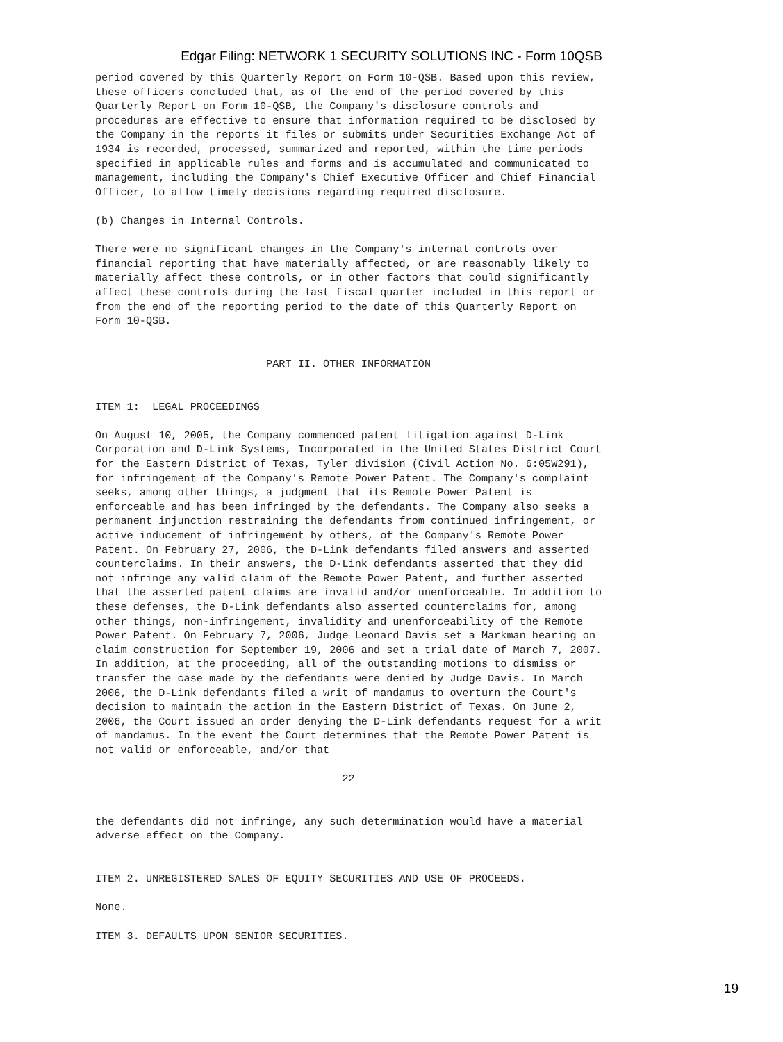Edgar Filing: NETWORK 1 SECURITY SOLUTIONS INC - Form 10QSB
period covered by this Quarterly Report on Form 10-QSB. Based upon this review,
these officers concluded that, as of the end of the period covered by this
Quarterly Report on Form 10-QSB, the Company's disclosure controls and
procedures are effective to ensure that information required to be disclosed by
the Company in the reports it files or submits under Securities Exchange Act of
1934 is recorded, processed, summarized and reported, within the time periods
specified in applicable rules and forms and is accumulated and communicated to
management, including the Company's Chief Executive Officer and Chief Financial
Officer, to allow timely decisions regarding required disclosure.

(b) Changes in Internal Controls.

There were no significant changes in the Company's internal controls over
financial reporting that have materially affected, or are reasonably likely to
materially affect these controls, or in other factors that could significantly
affect these controls during the last fiscal quarter included in this report or
from the end of the reporting period to the date of this Quarterly Report on
Form 10-QSB.


                           PART II. OTHER INFORMATION


ITEM 1:  LEGAL PROCEEDINGS

On August 10, 2005, the Company commenced patent litigation against D-Link
Corporation and D-Link Systems, Incorporated in the United States District Court
for the Eastern District of Texas, Tyler division (Civil Action No. 6:05W291),
for infringement of the Company's Remote Power Patent. The Company's complaint
seeks, among other things, a judgment that its Remote Power Patent is
enforceable and has been infringed by the defendants. The Company also seeks a
permanent injunction restraining the defendants from continued infringement, or
active inducement of infringement by others, of the Company's Remote Power
Patent. On February 27, 2006, the D-Link defendants filed answers and asserted
counterclaims. In their answers, the D-Link defendants asserted that they did
not infringe any valid claim of the Remote Power Patent, and further asserted
that the asserted patent claims are invalid and/or unenforceable. In addition to
these defenses, the D-Link defendants also asserted counterclaims for, among
other things, non-infringement, invalidity and unenforceability of the Remote
Power Patent. On February 7, 2006, Judge Leonard Davis set a Markman hearing on
claim construction for September 19, 2006 and set a trial date of March 7, 2007.
In addition, at the proceeding, all of the outstanding motions to dismiss or
transfer the case made by the defendants were denied by Judge Davis. In March
2006, the D-Link defendants filed a writ of mandamus to overturn the Court's
decision to maintain the action in the Eastern District of Texas. On June 2,
2006, the Court issued an order denying the D-Link defendants request for a writ
of mandamus. In the event the Court determines that the Remote Power Patent is
not valid or enforceable, and/or that

                                       22


the defendants did not infringe, any such determination would have a material
adverse effect on the Company.


ITEM 2. UNREGISTERED SALES OF EQUITY SECURITIES AND USE OF PROCEEDS.

None.

ITEM 3. DEFAULTS UPON SENIOR SECURITIES.
19